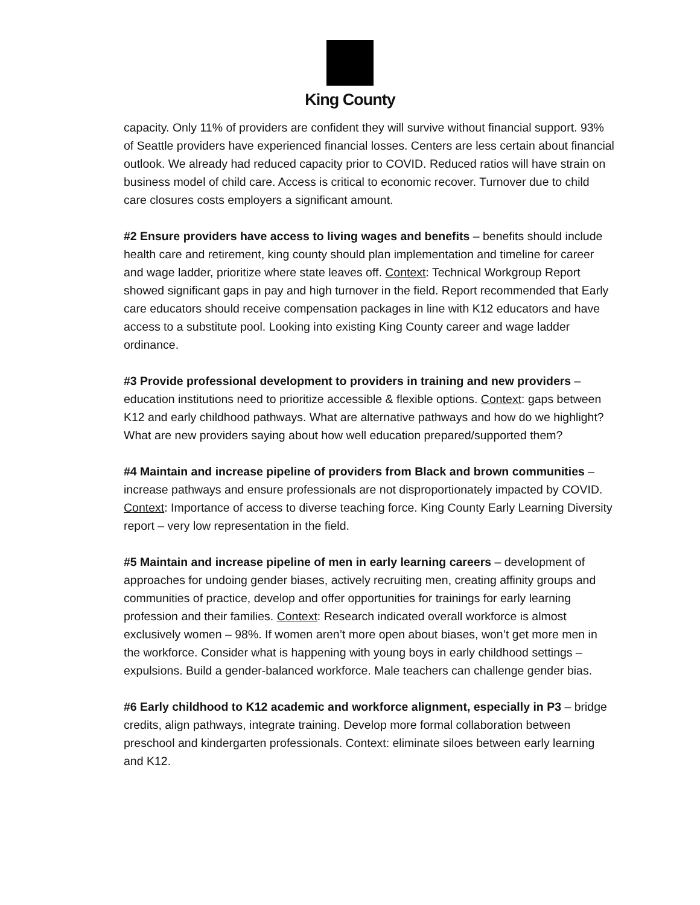King County
capacity. Only 11% of providers are confident they will survive without financial support. 93% of Seattle providers have experienced financial losses. Centers are less certain about financial outlook. We already had reduced capacity prior to COVID. Reduced ratios will have strain on business model of child care. Access is critical to economic recover. Turnover due to child care closures costs employers a significant amount.
#2 Ensure providers have access to living wages and benefits – benefits should include health care and retirement, king county should plan implementation and timeline for career and wage ladder, prioritize where state leaves off. Context: Technical Workgroup Report showed significant gaps in pay and high turnover in the field. Report recommended that Early care educators should receive compensation packages in line with K12 educators and have access to a substitute pool. Looking into existing King County career and wage ladder ordinance.
#3 Provide professional development to providers in training and new providers – education institutions need to prioritize accessible & flexible options. Context: gaps between K12 and early childhood pathways. What are alternative pathways and how do we highlight? What are new providers saying about how well education prepared/supported them?
#4 Maintain and increase pipeline of providers from Black and brown communities – increase pathways and ensure professionals are not disproportionately impacted by COVID. Context: Importance of access to diverse teaching force. King County Early Learning Diversity report – very low representation in the field.
#5 Maintain and increase pipeline of men in early learning careers – development of approaches for undoing gender biases, actively recruiting men, creating affinity groups and communities of practice, develop and offer opportunities for trainings for early learning profession and their families. Context: Research indicated overall workforce is almost exclusively women – 98%. If women aren’t more open about biases, won’t get more men in the workforce. Consider what is happening with young boys in early childhood settings – expulsions. Build a gender-balanced workforce. Male teachers can challenge gender bias.
#6 Early childhood to K12 academic and workforce alignment, especially in P3 – bridge credits, align pathways, integrate training. Develop more formal collaboration between preschool and kindergarten professionals. Context: eliminate siloes between early learning and K12.